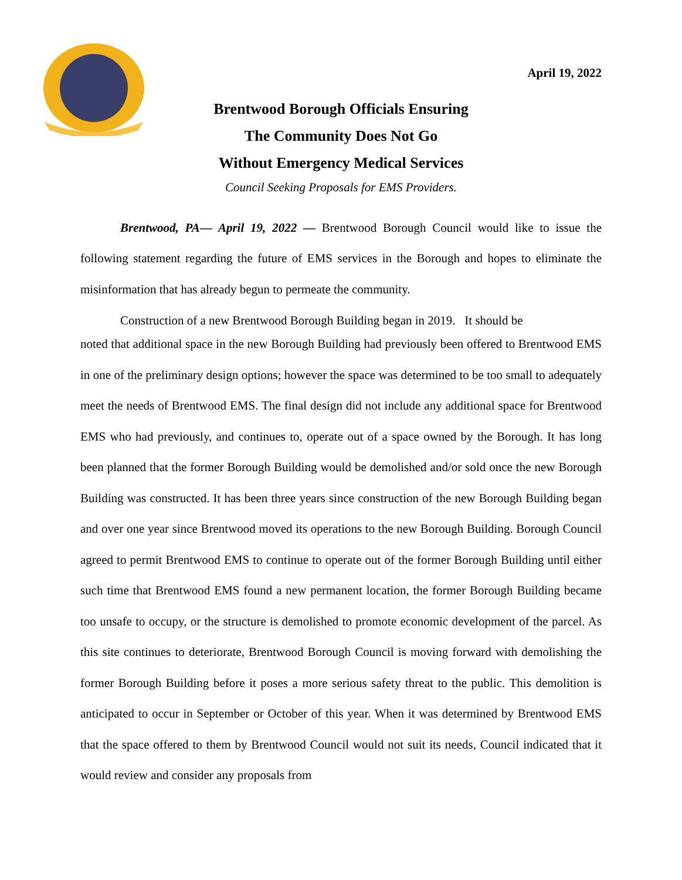April 19, 2022
Brentwood Borough Officials Ensuring
The Community Does Not Go
Without Emergency Medical Services
Council Seeking Proposals for EMS Providers.
Brentwood, PA— April 19, 2022 — Brentwood Borough Council would like to issue the following statement regarding the future of EMS services in the Borough and hopes to eliminate the misinformation that has already begun to permeate the community.
Construction of a new Brentwood Borough Building began in 2019. It should be
noted that additional space in the new Borough Building had previously been offered to Brentwood EMS in one of the preliminary design options; however the space was determined to be too small to adequately meet the needs of Brentwood EMS. The final design did not include any additional space for Brentwood EMS who had previously, and continues to, operate out of a space owned by the Borough. It has long been planned that the former Borough Building would be demolished and/or sold once the new Borough Building was constructed. It has been three years since construction of the new Borough Building began and over one year since Brentwood moved its operations to the new Borough Building. Borough Council agreed to permit Brentwood EMS to continue to operate out of the former Borough Building until either such time that Brentwood EMS found a new permanent location, the former Borough Building became too unsafe to occupy, or the structure is demolished to promote economic development of the parcel. As this site continues to deteriorate, Brentwood Borough Council is moving forward with demolishing the former Borough Building before it poses a more serious safety threat to the public. This demolition is anticipated to occur in September or October of this year. When it was determined by Brentwood EMS that the space offered to them by Brentwood Council would not suit its needs, Council indicated that it would review and consider any proposals from